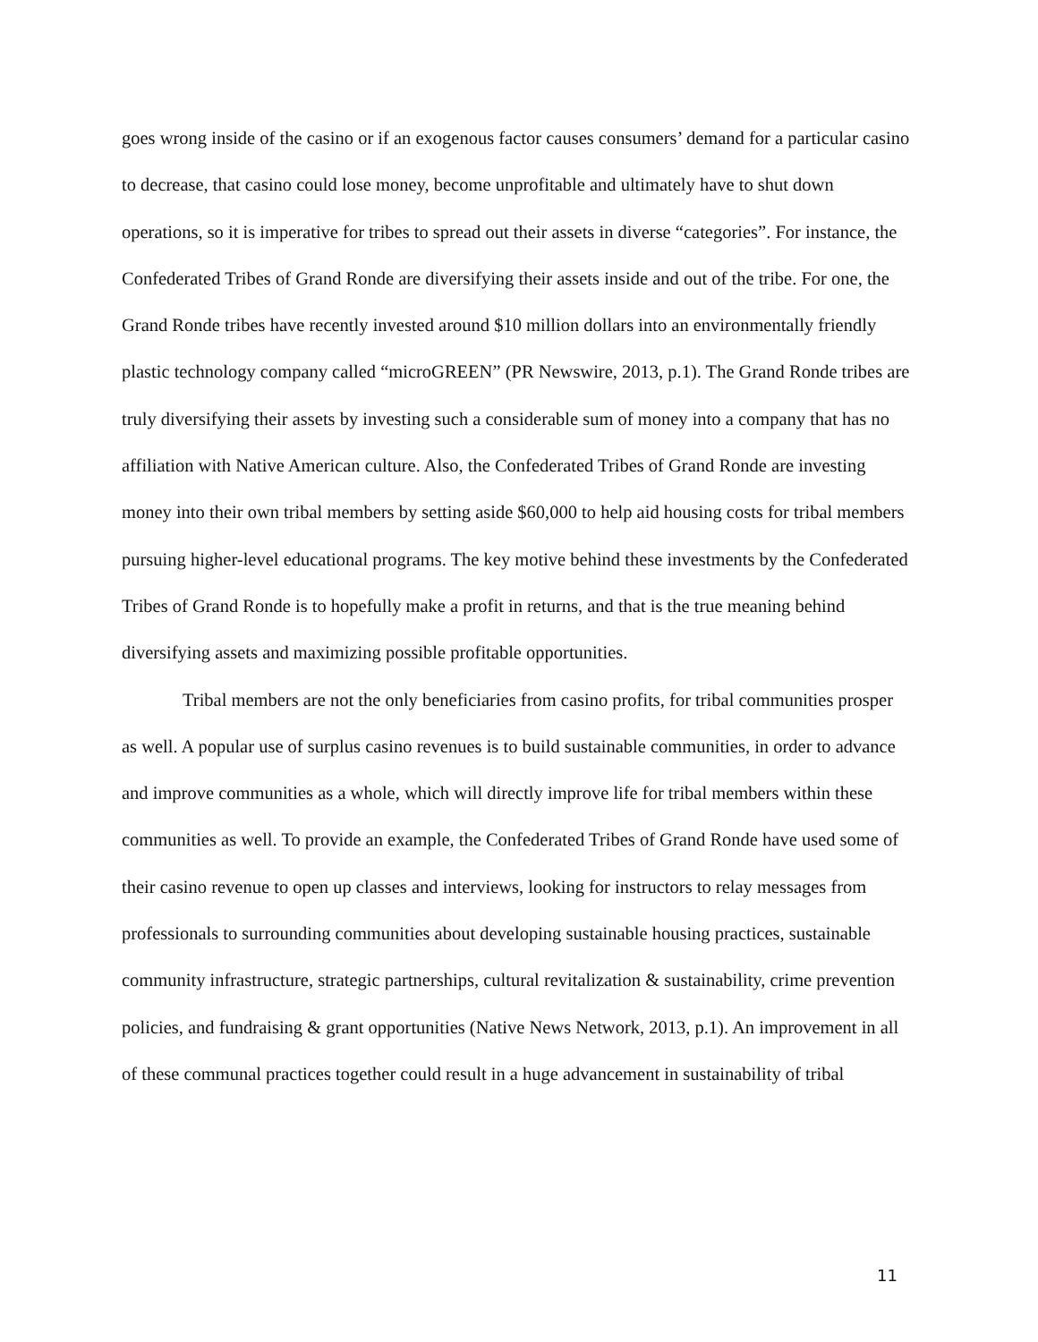goes wrong inside of the casino or if an exogenous factor causes consumers’ demand for a particular casino to decrease, that casino could lose money, become unprofitable and ultimately have to shut down operations, so it is imperative for tribes to spread out their assets in diverse “categories”. For instance, the Confederated Tribes of Grand Ronde are diversifying their assets inside and out of the tribe. For one, the Grand Ronde tribes have recently invested around $10 million dollars into an environmentally friendly plastic technology company called “microGREEN” (PR Newswire, 2013, p.1). The Grand Ronde tribes are truly diversifying their assets by investing such a considerable sum of money into a company that has no affiliation with Native American culture. Also, the Confederated Tribes of Grand Ronde are investing money into their own tribal members by setting aside $60,000 to help aid housing costs for tribal members pursuing higher-level educational programs. The key motive behind these investments by the Confederated Tribes of Grand Ronde is to hopefully make a profit in returns, and that is the true meaning behind diversifying assets and maximizing possible profitable opportunities.
Tribal members are not the only beneficiaries from casino profits, for tribal communities prosper as well. A popular use of surplus casino revenues is to build sustainable communities, in order to advance and improve communities as a whole, which will directly improve life for tribal members within these communities as well. To provide an example, the Confederated Tribes of Grand Ronde have used some of their casino revenue to open up classes and interviews, looking for instructors to relay messages from professionals to surrounding communities about developing sustainable housing practices, sustainable community infrastructure, strategic partnerships, cultural revitalization & sustainability, crime prevention policies, and fundraising & grant opportunities (Native News Network, 2013, p.1). An improvement in all of these communal practices together could result in a huge advancement in sustainability of tribal
11